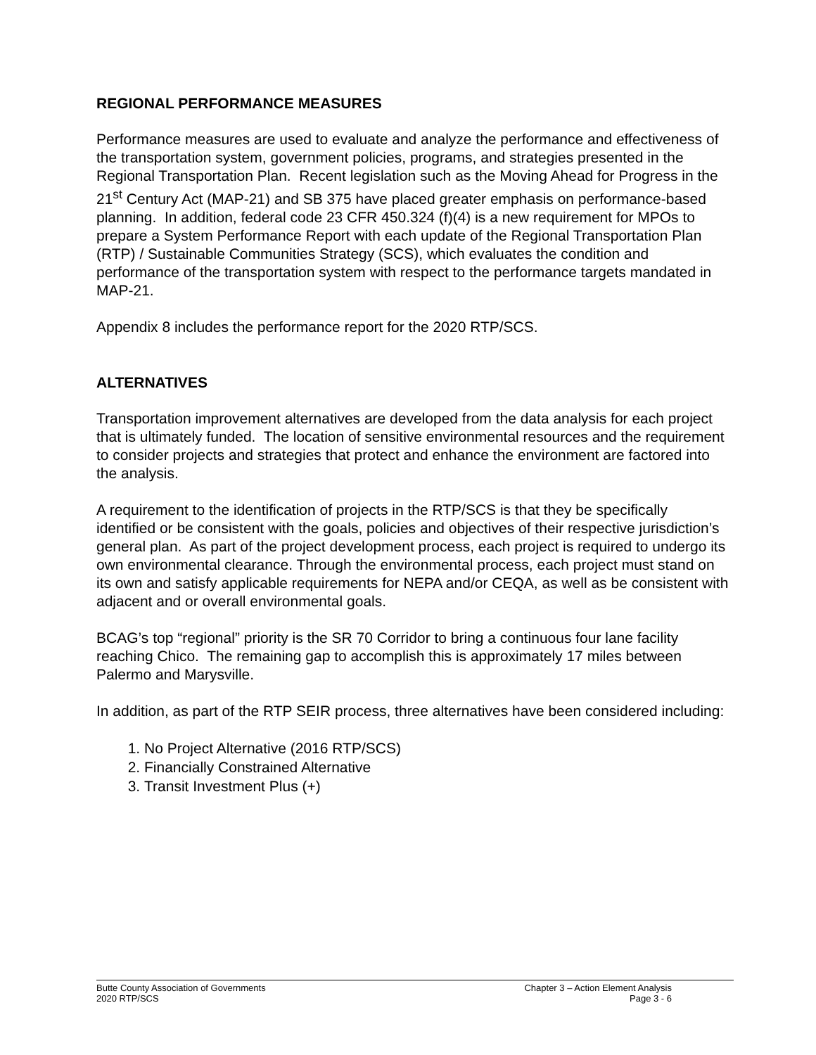REGIONAL PERFORMANCE MEASURES
Performance measures are used to evaluate and analyze the performance and effectiveness of the transportation system, government policies, programs, and strategies presented in the Regional Transportation Plan. Recent legislation such as the Moving Ahead for Progress in the 21<sup>st</sup> Century Act (MAP-21) and SB 375 have placed greater emphasis on performance-based planning. In addition, federal code 23 CFR 450.324 (f)(4) is a new requirement for MPOs to prepare a System Performance Report with each update of the Regional Transportation Plan (RTP) / Sustainable Communities Strategy (SCS), which evaluates the condition and performance of the transportation system with respect to the performance targets mandated in MAP-21.
Appendix 8 includes the performance report for the 2020 RTP/SCS.
ALTERNATIVES
Transportation improvement alternatives are developed from the data analysis for each project that is ultimately funded. The location of sensitive environmental resources and the requirement to consider projects and strategies that protect and enhance the environment are factored into the analysis.
A requirement to the identification of projects in the RTP/SCS is that they be specifically identified or be consistent with the goals, policies and objectives of their respective jurisdiction’s general plan. As part of the project development process, each project is required to undergo its own environmental clearance. Through the environmental process, each project must stand on its own and satisfy applicable requirements for NEPA and/or CEQA, as well as be consistent with adjacent and or overall environmental goals.
BCAG’s top “regional” priority is the SR 70 Corridor to bring a continuous four lane facility reaching Chico. The remaining gap to accomplish this is approximately 17 miles between Palermo and Marysville.
In addition, as part of the RTP SEIR process, three alternatives have been considered including:
1. No Project Alternative (2016 RTP/SCS)
2. Financially Constrained Alternative
3. Transit Investment Plus (+)
Butte County Association of Governments
2020 RTP/SCS
Chapter 3 – Action Element Analysis
Page 3 - 6